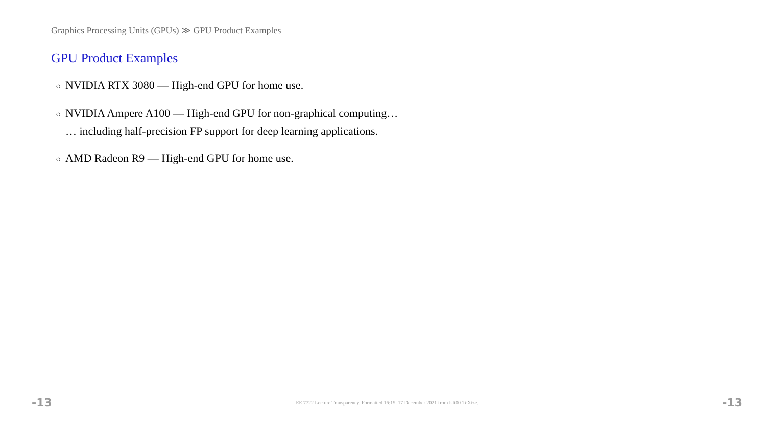Graphics Processing Units (GPUs) ≫ GPU Product Examples
GPU Product Examples
○ NVIDIA RTX 3080 — High-end GPU for home use.
○ NVIDIA Ampere A100 — High-end GPU for non-graphical computing…
… including half-precision FP support for deep learning applications.
○ AMD Radeon R9 — High-end GPU for home use.
-13 EE 7722 Lecture Transparency. Formatted 16:15, 17 December 2021 from lsli00-TeXize. -13